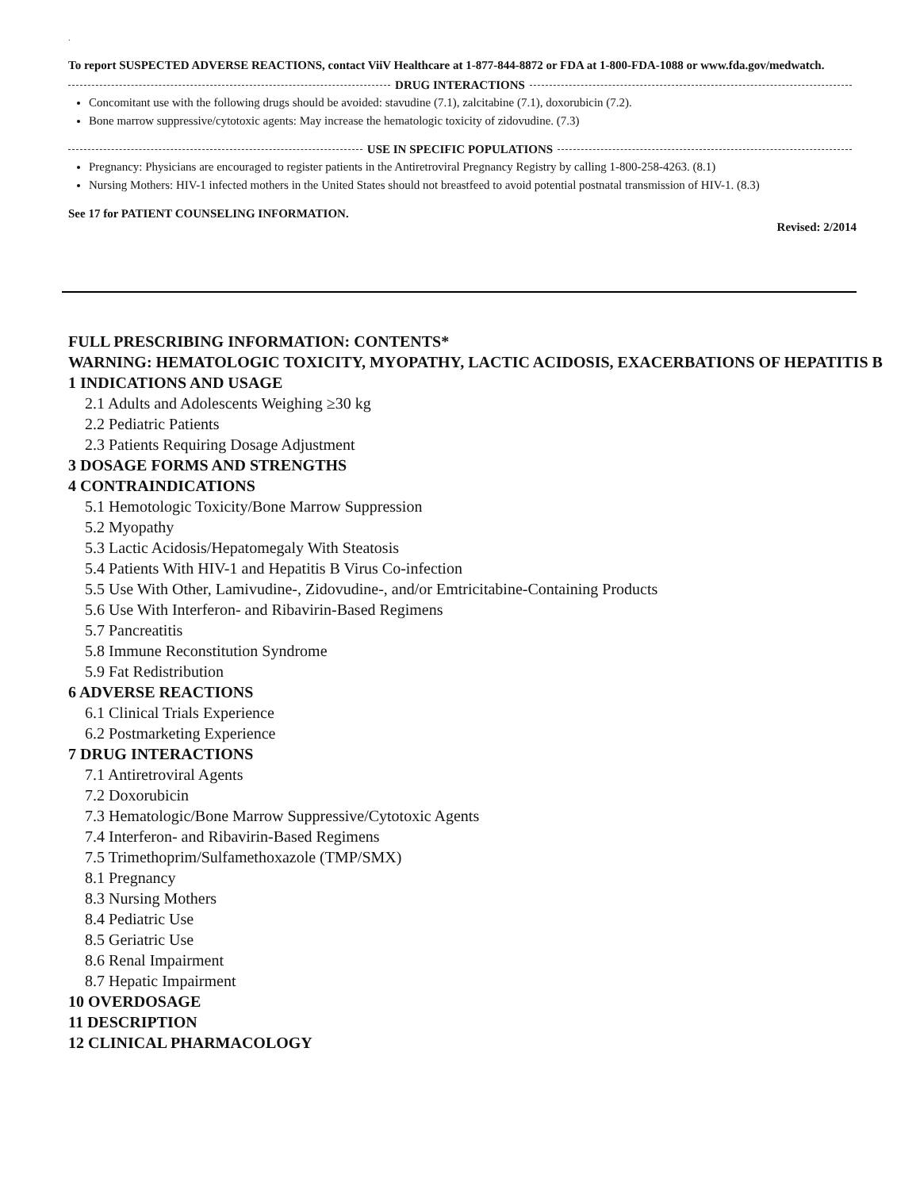.
To report SUSPECTED ADVERSE REACTIONS, contact ViiV Healthcare at 1-877-844-8872 or FDA at 1-800-FDA-1088 or www.fda.gov/medwatch.
DRUG INTERACTIONS
Concomitant use with the following drugs should be avoided: stavudine (7.1), zalcitabine (7.1), doxorubicin (7.2).
Bone marrow suppressive/cytotoxic agents: May increase the hematologic toxicity of zidovudine. (7.3)
USE IN SPECIFIC POPULATIONS
Pregnancy: Physicians are encouraged to register patients in the Antiretroviral Pregnancy Registry by calling 1-800-258-4263. (8.1)
Nursing Mothers: HIV-1 infected mothers in the United States should not breastfeed to avoid potential postnatal transmission of HIV-1. (8.3)
See 17 for PATIENT COUNSELING INFORMATION.
Revised: 2/2014
FULL PRESCRIBING INFORMATION: CONTENTS*
WARNING: HEMATOLOGIC TOXICITY, MYOPATHY, LACTIC ACIDOSIS, EXACERBATIONS OF HEPATITIS B
1 INDICATIONS AND USAGE
2.1 Adults and Adolescents Weighing ≥30 kg
2.2 Pediatric Patients
2.3 Patients Requiring Dosage Adjustment
3 DOSAGE FORMS AND STRENGTHS
4 CONTRAINDICATIONS
5.1 Hemotologic Toxicity/Bone Marrow Suppression
5.2 Myopathy
5.3 Lactic Acidosis/Hepatomegaly With Steatosis
5.4 Patients With HIV-1 and Hepatitis B Virus Co-infection
5.5 Use With Other, Lamivudine-, Zidovudine-, and/or Emtricitabine-Containing Products
5.6 Use With Interferon- and Ribavirin-Based Regimens
5.7 Pancreatitis
5.8 Immune Reconstitution Syndrome
5.9 Fat Redistribution
6 ADVERSE REACTIONS
6.1 Clinical Trials Experience
6.2 Postmarketing Experience
7 DRUG INTERACTIONS
7.1 Antiretroviral Agents
7.2 Doxorubicin
7.3 Hematologic/Bone Marrow Suppressive/Cytotoxic Agents
7.4 Interferon- and Ribavirin-Based Regimens
7.5 Trimethoprim/Sulfamethoxazole (TMP/SMX)
8.1 Pregnancy
8.3 Nursing Mothers
8.4 Pediatric Use
8.5 Geriatric Use
8.6 Renal Impairment
8.7 Hepatic Impairment
10 OVERDOSAGE
11 DESCRIPTION
12 CLINICAL PHARMACOLOGY